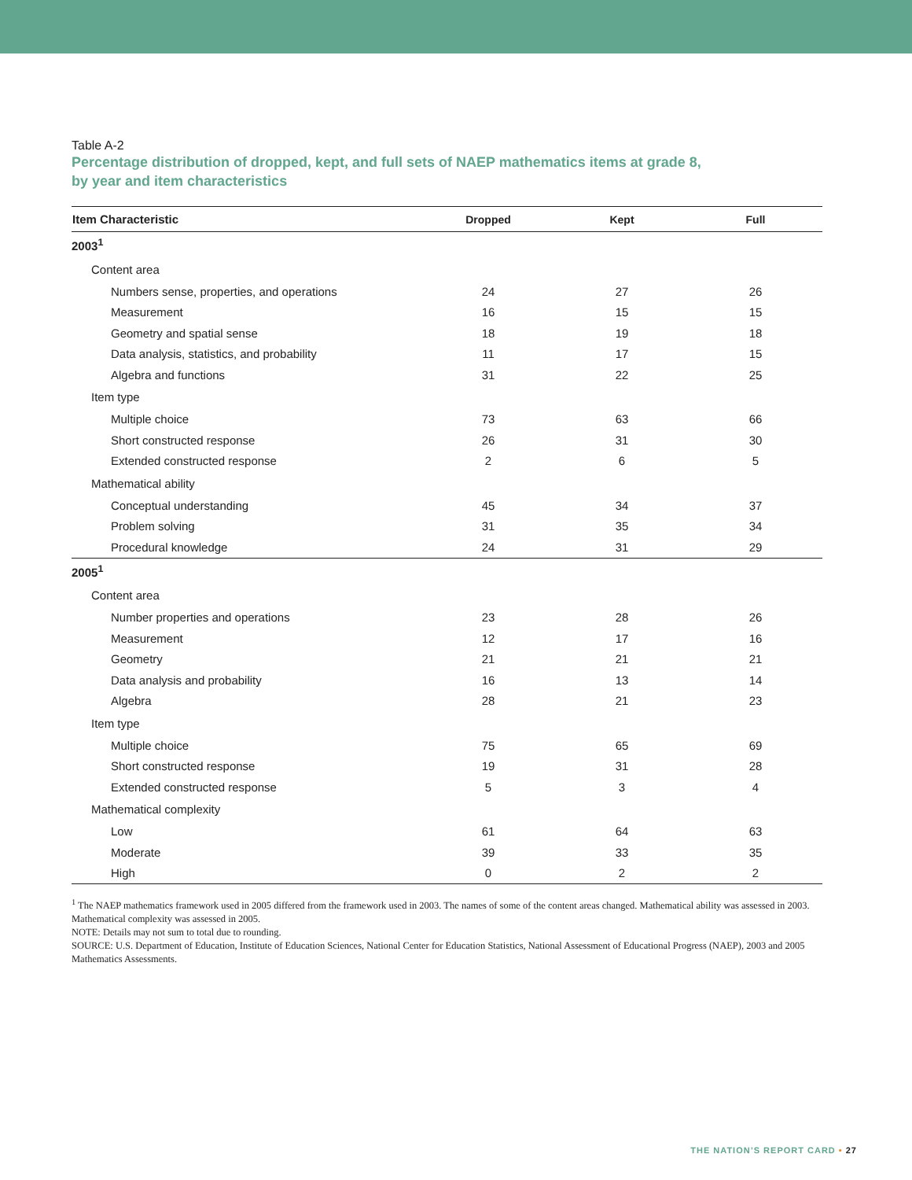Table A-2
Percentage distribution of dropped, kept, and full sets of NAEP mathematics items at grade 8, by year and item characteristics
| Item Characteristic | Dropped | Kept | Full |
| --- | --- | --- | --- |
| 2003<sup>1</sup> | | | |
| Content area | | | |
| Numbers sense, properties, and operations | 24 | 27 | 26 |
| Measurement | 16 | 15 | 15 |
| Geometry and spatial sense | 18 | 19 | 18 |
| Data analysis, statistics, and probability | 11 | 17 | 15 |
| Algebra and functions | 31 | 22 | 25 |
| Item type | | | |
| Multiple choice | 73 | 63 | 66 |
| Short constructed response | 26 | 31 | 30 |
| Extended constructed response | 2 | 6 | 5 |
| Mathematical ability | | | |
| Conceptual understanding | 45 | 34 | 37 |
| Problem solving | 31 | 35 | 34 |
| Procedural knowledge | 24 | 31 | 29 |
| 2005<sup>1</sup> | | | |
| Content area | | | |
| Number properties and operations | 23 | 28 | 26 |
| Measurement | 12 | 17 | 16 |
| Geometry | 21 | 21 | 21 |
| Data analysis and probability | 16 | 13 | 14 |
| Algebra | 28 | 21 | 23 |
| Item type | | | |
| Multiple choice | 75 | 65 | 69 |
| Short constructed response | 19 | 31 | 28 |
| Extended constructed response | 5 | 3 | 4 |
| Mathematical complexity | | | |
| Low | 61 | 64 | 63 |
| Moderate | 39 | 33 | 35 |
| High | 0 | 2 | 2 |
<sup>1</sup> The NAEP mathematics framework used in 2005 differed from the framework used in 2003. The names of some of the content areas changed. Mathematical ability was assessed in 2003. Mathematical complexity was assessed in 2005.
NOTE: Details may not sum to total due to rounding.
SOURCE: U.S. Department of Education, Institute of Education Sciences, National Center for Education Statistics, National Assessment of Educational Progress (NAEP), 2003 and 2005 Mathematics Assessments.
THE NATION’S REPORT CARD • 27